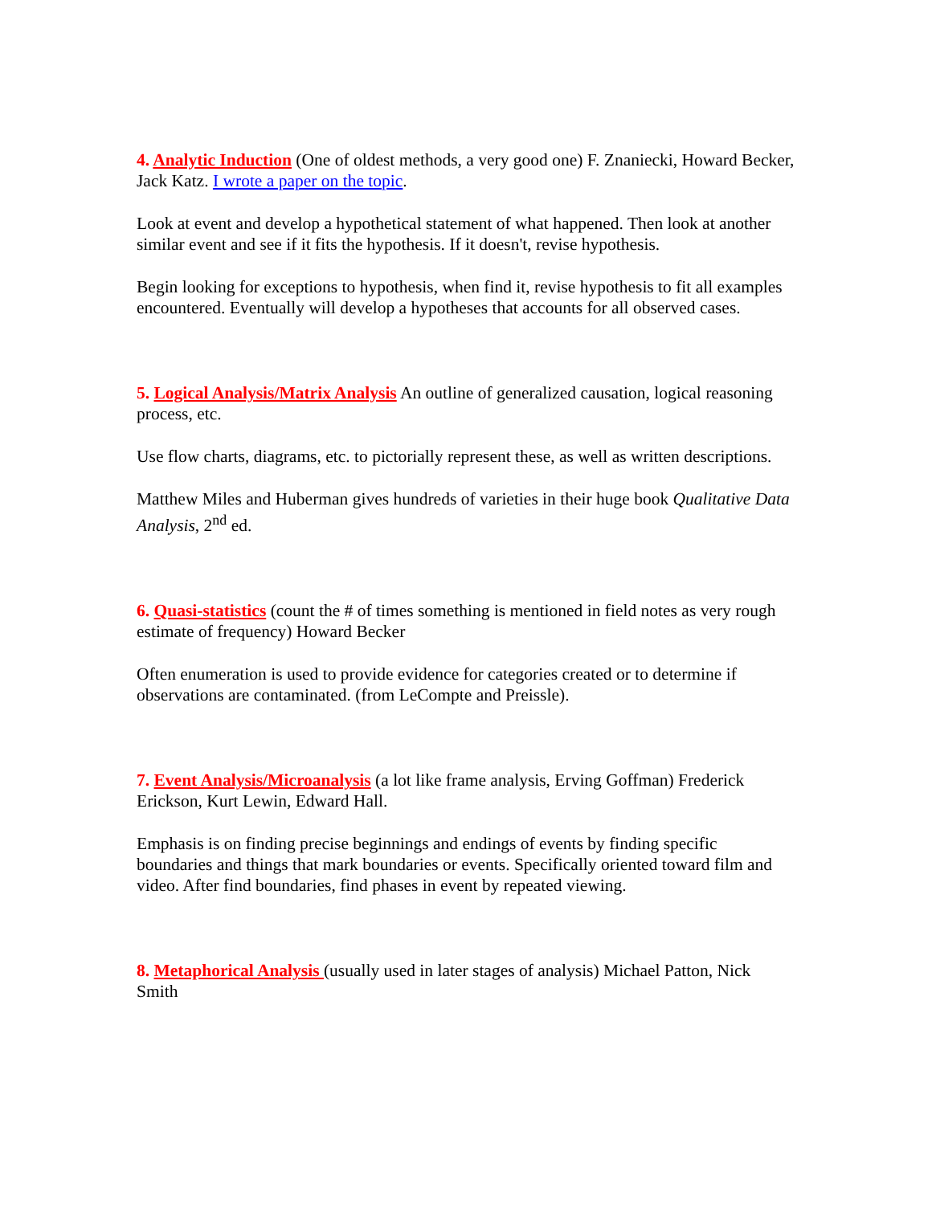4. Analytic Induction (One of oldest methods, a very good one) F. Znaniecki, Howard Becker, Jack Katz. I wrote a paper on the topic.
Look at event and develop a hypothetical statement of what happened. Then look at another similar event and see if it fits the hypothesis. If it doesn't, revise hypothesis.
Begin looking for exceptions to hypothesis, when find it, revise hypothesis to fit all examples encountered. Eventually will develop a hypotheses that accounts for all observed cases.
5. Logical Analysis/Matrix Analysis An outline of generalized causation, logical reasoning process, etc.
Use flow charts, diagrams, etc. to pictorially represent these, as well as written descriptions.
Matthew Miles and Huberman gives hundreds of varieties in their huge book Qualitative Data Analysis, 2<sup>nd</sup> ed.
6. Quasi-statistics (count the # of times something is mentioned in field notes as very rough estimate of frequency) Howard Becker
Often enumeration is used to provide evidence for categories created or to determine if observations are contaminated. (from LeCompte and Preissle).
7. Event Analysis/Microanalysis (a lot like frame analysis, Erving Goffman) Frederick Erickson, Kurt Lewin, Edward Hall.
Emphasis is on finding precise beginnings and endings of events by finding specific boundaries and things that mark boundaries or events. Specifically oriented toward film and video. After find boundaries, find phases in event by repeated viewing.
8. Metaphorical Analysis (usually used in later stages of analysis) Michael Patton, Nick Smith